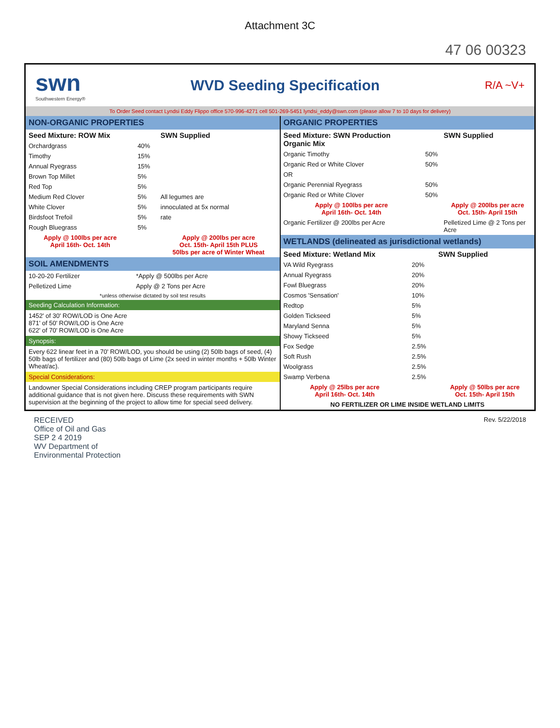Attachment 3C
47 06 00323
swn
Southwestern Energy®
WVD Seeding Specification
R/A ~V+
To Order Seed contact Lyndsi Eddy Flippo office 570-996-4271 cell 501-269-5451 lyndsi_eddy@swn.com (please allow 7 to 10 days for delivery)
NON-ORGANIC PROPERTIES
| Seed Mixture: ROW Mix | | SWN Supplied |
| --- | --- | --- |
| Orchardgrass | 40% | |
| Timothy | 15% | |
| Annual Ryegrass | 15% | |
| Brown Top Millet | 5% | |
| Red Top | 5% | |
| Medium Red Clover | 5% | All legumes are |
| White Clover | 5% | innoculated at 5x normal |
| Birdsfoot Trefoil | 5% | rate |
| Rough Bluegrass | 5% | |
| Apply @ 100lbs per acre April 16th- Oct. 14th | | Apply @ 200lbs per acre Oct. 15th- April 15th PLUS 50lbs per acre of Winter Wheat |
SOIL AMENDMENTS
| 10-20-20 Fertilizer | *Apply @ 500lbs per Acre |
| Pelletized Lime | Apply @ 2 Tons per Acre |
| *unless otherwise dictated by soil test results | |
Seeding Calculation Information:
1452' of 30' ROW/LOD is One Acre
871' of 50' ROW/LOD is One Acre
622' of 70' ROW/LOD is One Acre
Synopsis:
Every 622 linear feet in a 70' ROW/LOD, you should be using (2) 50lb bags of seed, (4) 50lb bags of fertilizer and (80) 50lb bags of Lime (2x seed in winter months + 50lb Winter Wheat/ac).
Special Considerations:
Landowner Special Considerations including CREP program participants require additional guidance that is not given here. Discuss these requirements with SWN supervision at the beginning of the project to allow time for special seed delivery.
ORGANIC PROPERTIES
| Seed Mixture: SWN Production Organic Mix | | SWN Supplied |
| --- | --- | --- |
| Organic Timothy | 50% | |
| Organic Red or White Clover | 50% | |
| OR | | |
| Organic Perennial Ryegrass | 50% | |
| Organic Red or White Clover | 50% | |
| Apply @ 100lbs per acre April 16th- Oct. 14th | | Apply @ 200lbs per acre Oct. 15th- April 15th |
| Organic Fertilizer @ 200lbs per Acre | | Pelletized Lime @ 2 Tons per Acre |
WETLANDS (delineated as jurisdictional wetlands)
| Seed Mixture: Wetland Mix | | SWN Supplied |
| --- | --- | --- |
| VA Wild Ryegrass | 20% | |
| Annual Ryegrass | 20% | |
| Fowl Bluegrass | 20% | |
| Cosmos 'Sensation' | 10% | |
| Redtop | 5% | |
| Golden Tickseed | 5% | |
| Maryland Senna | 5% | |
| Showy Tickseed | 5% | |
| Fox Sedge | 2.5% | |
| Soft Rush | 2.5% | |
| Woolgrass | 2.5% | |
| Swamp Verbena | 2.5% | |
| Apply @ 25lbs per acre April 16th- Oct. 14th | | Apply @ 50lbs per acre Oct. 15th- April 15th |
| NO FERTILIZER OR LIME INSIDE WETLAND LIMITS | | |
RECEIVED
Office of Oil and Gas
SEP 2 4 2019
WV Department of
Environmental Protection
Rev. 5/22/2018